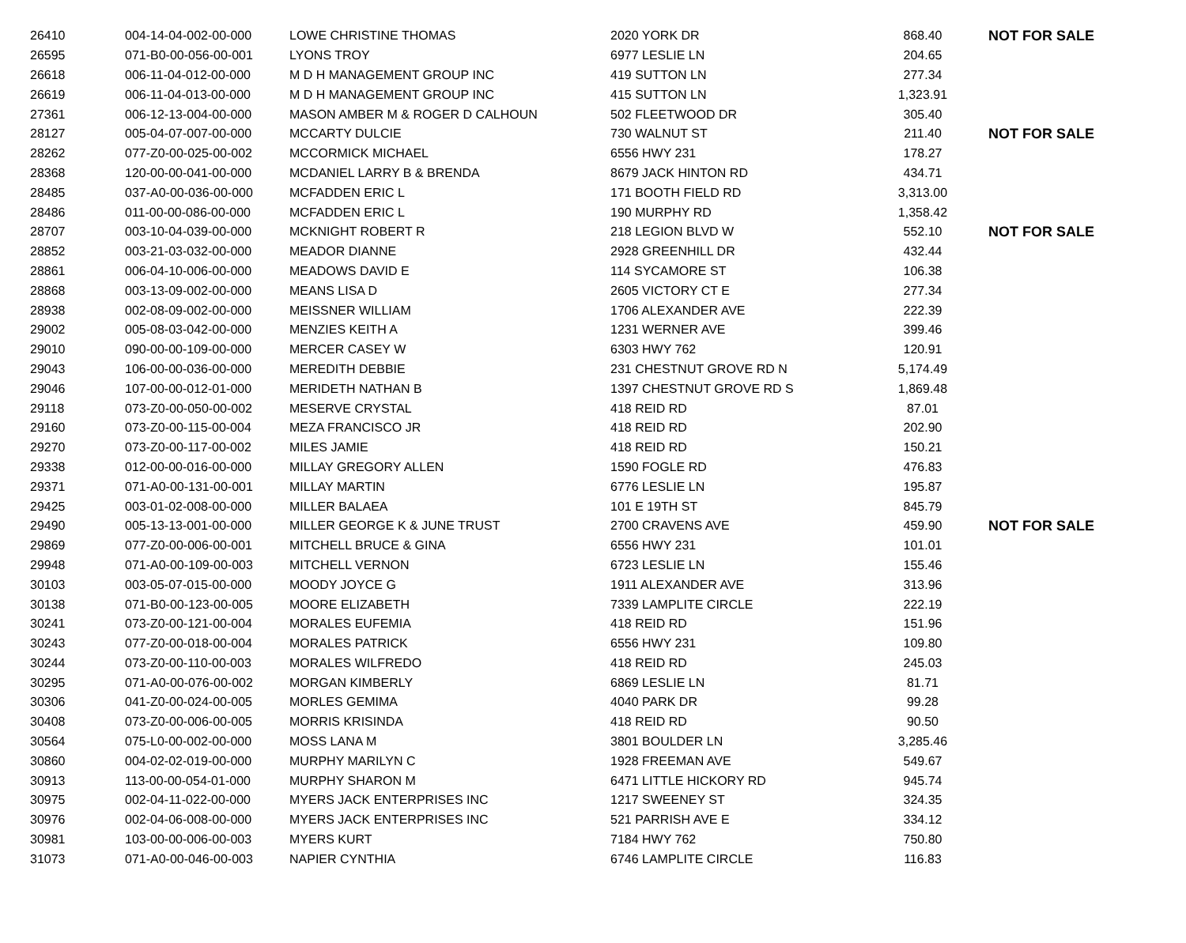| 26410 | 004-14-04-002-00-000 | LOWE CHRISTINE THOMAS | 2020 YORK DR | 868.40 | NOT FOR SALE |
| 26595 | 071-B0-00-056-00-001 | LYONS TROY | 6977 LESLIE LN | 204.65 | |
| 26618 | 006-11-04-012-00-000 | M D H MANAGEMENT GROUP INC | 419 SUTTON LN | 277.34 | |
| 26619 | 006-11-04-013-00-000 | M D H MANAGEMENT GROUP INC | 415 SUTTON LN | 1,323.91 | |
| 27361 | 006-12-13-004-00-000 | MASON AMBER M & ROGER D CALHOUN | 502 FLEETWOOD DR | 305.40 | |
| 28127 | 005-04-07-007-00-000 | MCCARTY DULCIE | 730 WALNUT ST | 211.40 | NOT FOR SALE |
| 28262 | 077-Z0-00-025-00-002 | MCCORMICK MICHAEL | 6556 HWY 231 | 178.27 | |
| 28368 | 120-00-00-041-00-000 | MCDANIEL LARRY B & BRENDA | 8679 JACK HINTON RD | 434.71 | |
| 28485 | 037-A0-00-036-00-000 | MCFADDEN ERIC L | 171 BOOTH FIELD RD | 3,313.00 | |
| 28486 | 011-00-00-086-00-000 | MCFADDEN ERIC L | 190 MURPHY RD | 1,358.42 | |
| 28707 | 003-10-04-039-00-000 | MCKNIGHT ROBERT R | 218 LEGION BLVD W | 552.10 | NOT FOR SALE |
| 28852 | 003-21-03-032-00-000 | MEADOR DIANNE | 2928 GREENHILL DR | 432.44 | |
| 28861 | 006-04-10-006-00-000 | MEADOWS DAVID E | 114 SYCAMORE ST | 106.38 | |
| 28868 | 003-13-09-002-00-000 | MEANS LISA D | 2605 VICTORY CT E | 277.34 | |
| 28938 | 002-08-09-002-00-000 | MEISSNER WILLIAM | 1706 ALEXANDER AVE | 222.39 | |
| 29002 | 005-08-03-042-00-000 | MENZIES KEITH A | 1231 WERNER AVE | 399.46 | |
| 29010 | 090-00-00-109-00-000 | MERCER CASEY W | 6303 HWY 762 | 120.91 | |
| 29043 | 106-00-00-036-00-000 | MEREDITH DEBBIE | 231 CHESTNUT GROVE RD N | 5,174.49 | |
| 29046 | 107-00-00-012-01-000 | MERIDETH NATHAN B | 1397 CHESTNUT GROVE RD S | 1,869.48 | |
| 29118 | 073-Z0-00-050-00-002 | MESERVE CRYSTAL | 418 REID RD | 87.01 | |
| 29160 | 073-Z0-00-115-00-004 | MEZA FRANCISCO JR | 418 REID RD | 202.90 | |
| 29270 | 073-Z0-00-117-00-002 | MILES JAMIE | 418 REID RD | 150.21 | |
| 29338 | 012-00-00-016-00-000 | MILLAY GREGORY ALLEN | 1590 FOGLE RD | 476.83 | |
| 29371 | 071-A0-00-131-00-001 | MILLAY MARTIN | 6776 LESLIE LN | 195.87 | |
| 29425 | 003-01-02-008-00-000 | MILLER BALAEA | 101 E 19TH ST | 845.79 | |
| 29490 | 005-13-13-001-00-000 | MILLER GEORGE K & JUNE TRUST | 2700 CRAVENS AVE | 459.90 | NOT FOR SALE |
| 29869 | 077-Z0-00-006-00-001 | MITCHELL BRUCE & GINA | 6556 HWY 231 | 101.01 | |
| 29948 | 071-A0-00-109-00-003 | MITCHELL VERNON | 6723 LESLIE LN | 155.46 | |
| 30103 | 003-05-07-015-00-000 | MOODY JOYCE G | 1911 ALEXANDER AVE | 313.96 | |
| 30138 | 071-B0-00-123-00-005 | MOORE ELIZABETH | 7339 LAMPLITE CIRCLE | 222.19 | |
| 30241 | 073-Z0-00-121-00-004 | MORALES EUFEMIA | 418 REID RD | 151.96 | |
| 30243 | 077-Z0-00-018-00-004 | MORALES PATRICK | 6556 HWY 231 | 109.80 | |
| 30244 | 073-Z0-00-110-00-003 | MORALES WILFREDO | 418 REID RD | 245.03 | |
| 30295 | 071-A0-00-076-00-002 | MORGAN KIMBERLY | 6869 LESLIE LN | 81.71 | |
| 30306 | 041-Z0-00-024-00-005 | MORLES GEMIMA | 4040 PARK DR | 99.28 | |
| 30408 | 073-Z0-00-006-00-005 | MORRIS KRISINDA | 418 REID RD | 90.50 | |
| 30564 | 075-L0-00-002-00-000 | MOSS LANA M | 3801 BOULDER LN | 3,285.46 | |
| 30860 | 004-02-02-019-00-000 | MURPHY MARILYN C | 1928 FREEMAN AVE | 549.67 | |
| 30913 | 113-00-00-054-01-000 | MURPHY SHARON M | 6471 LITTLE HICKORY RD | 945.74 | |
| 30975 | 002-04-11-022-00-000 | MYERS JACK ENTERPRISES INC | 1217 SWEENEY ST | 324.35 | |
| 30976 | 002-04-06-008-00-000 | MYERS JACK ENTERPRISES INC | 521 PARRISH AVE E | 334.12 | |
| 30981 | 103-00-00-006-00-003 | MYERS KURT | 7184 HWY 762 | 750.80 | |
| 31073 | 071-A0-00-046-00-003 | NAPIER CYNTHIA | 6746 LAMPLITE CIRCLE | 116.83 | |